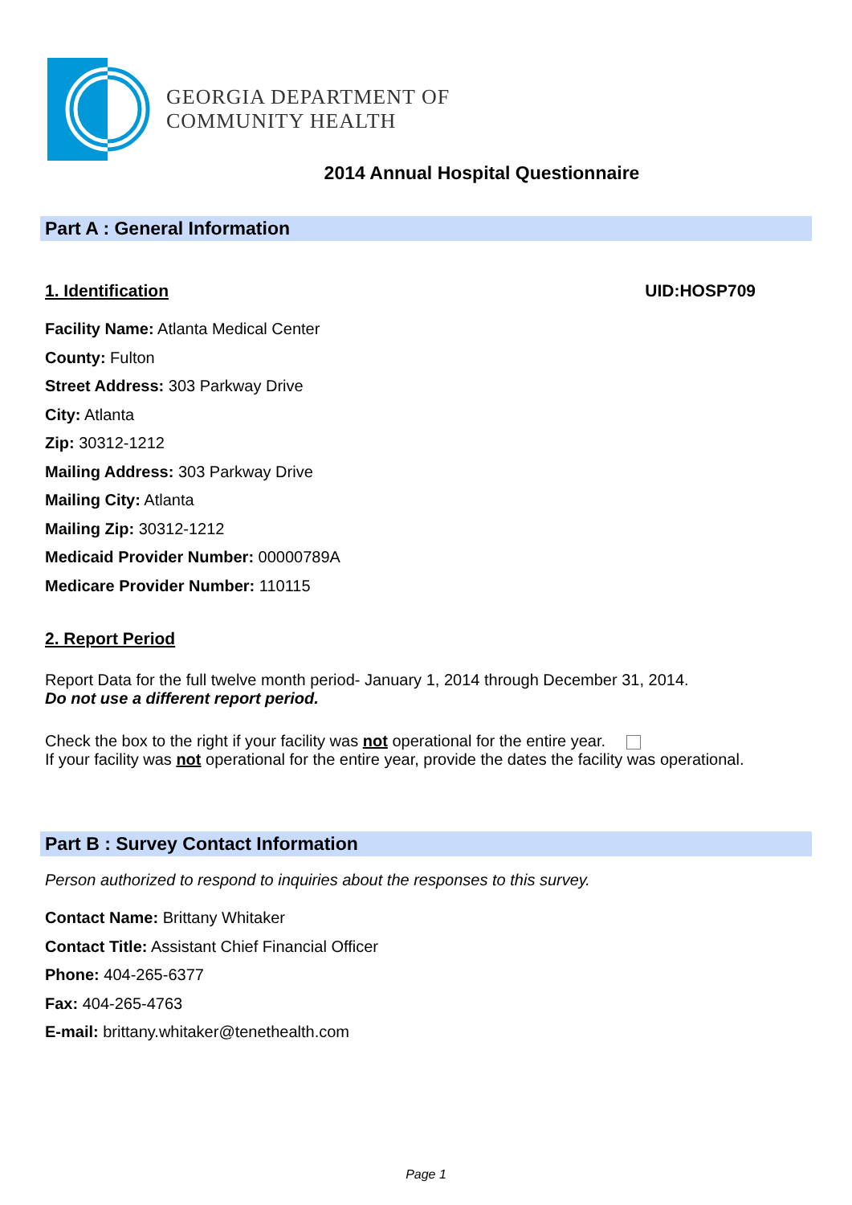GEORGIA DEPARTMENT OF
COMMUNITY HEALTH
2014 Annual Hospital Questionnaire
Part A : General Information
1. Identification UID:HOSP709
Facility Name: Atlanta Medical Center
County: Fulton
Street Address: 303 Parkway Drive
City: Atlanta
Zip: 30312-1212
Mailing Address: 303 Parkway Drive
Mailing City: Atlanta
Mailing Zip: 30312-1212
Medicaid Provider Number: 00000789A
Medicare Provider Number: 110115
2. Report Period
Report Data for the full twelve month period- January 1, 2014 through December 31, 2014.
Do not use a different report period.
Check the box to the right if your facility was not operational for the entire year.
If your facility was not operational for the entire year, provide the dates the facility was operational.
Part B : Survey Contact Information
Person authorized to respond to inquiries about the responses to this survey.
Contact Name: Brittany Whitaker
Contact Title: Assistant Chief Financial Officer
Phone: 404-265-6377
Fax: 404-265-4763
E-mail: brittany.whitaker@tenethealth.com
Page 1